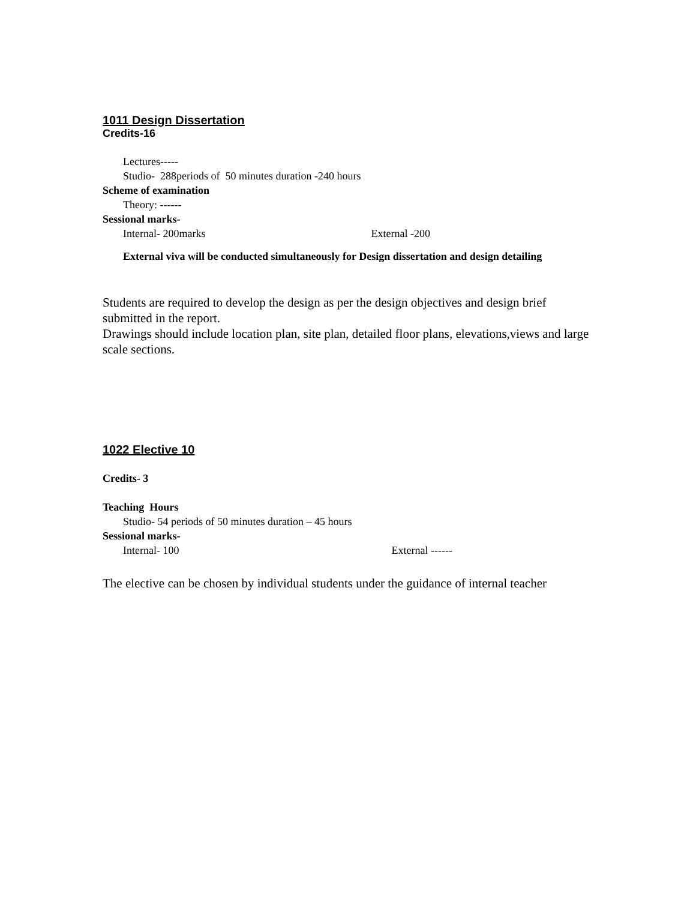1011 Design Dissertation
Credits-16
Lectures-----
Studio- 288periods of 50 minutes duration -240 hours
Scheme of examination
Theory: ------
Sessional marks-
Internal- 200marks External -200
External viva will be conducted simultaneously for Design dissertation and design detailing
Students are required to develop the design as per the design objectives and design brief submitted in the report.
Drawings should include location plan, site plan, detailed floor plans, elevations,views and large scale sections.
1022 Elective 10
Credits- 3
Teaching Hours
Studio- 54 periods of 50 minutes duration – 45 hours
Sessional marks-
Internal- 100 External ------
The elective can be chosen by individual students under the guidance of internal teacher